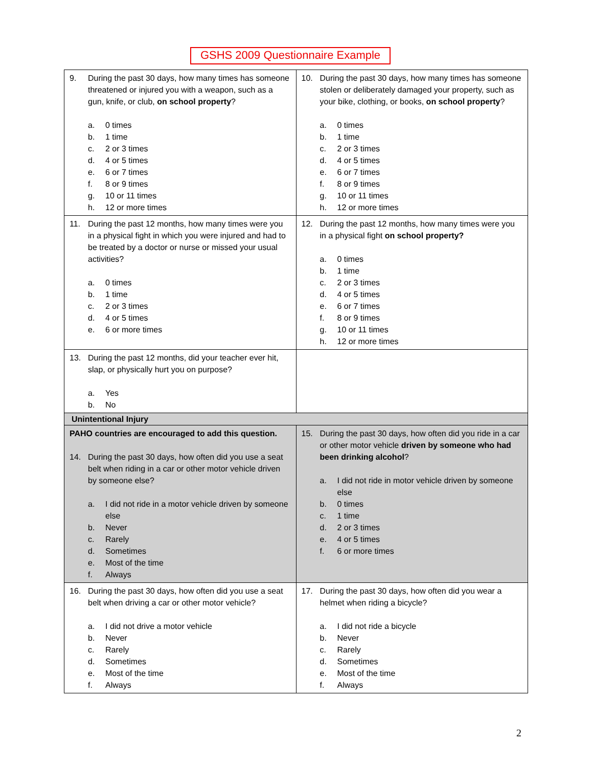GSHS 2009 Questionnaire Example
| 9. During the past 30 days, how many times has someone threatened or injured you with a weapon, such as a gun, knife, or club, on school property ? a. 0 times b. 1 time c. 2 or 3 times d. 4 or 5 times e. 6 or 7 times f. 8 or 9 times g. 10 or 11 times h. 12 or more times | 10. During the past 30 days, how many times has someone stolen or deliberately damaged your property, such as your bike, clothing, or books, on school property ? a. 0 times b. 1 time c. 2 or 3 times d. 4 or 5 times e. 6 or 7 times f. 8 or 9 times g. 10 or 11 times h. 12 or more times |
| 11. During the past 12 months, how many times were you in a physical fight in which you were injured and had to be treated by a doctor or nurse or missed your usual activities? a. 0 times b. 1 time c. 2 or 3 times d. 4 or 5 times e. 6 or more times | 12. During the past 12 months, how many times were you in a physical fight on school property? a. 0 times b. 1 time c. 2 or 3 times d. 4 or 5 times e. 6 or 7 times f. 8 or 9 times g. 10 or 11 times h. 12 or more times |
| 13. During the past 12 months, did your teacher ever hit, slap, or physically hurt you on purpose? a. Yes b. No | |
| Unintentional Injury | |
| PAHO countries are encouraged to add this question. 14. During the past 30 days, how often did you use a seat belt when riding in a car or other motor vehicle driven by someone else? a. I did not ride in a motor vehicle driven by someone else b. Never c. Rarely d. Sometimes e. Most of the time f. Always | 15. During the past 30 days, how often did you ride in a car or other motor vehicle driven by someone who had been drinking alcohol ? a. I did not ride in motor vehicle driven by someone else b. 0 times c. 1 time d. 2 or 3 times e. 4 or 5 times f. 6 or more times |
| 16. During the past 30 days, how often did you use a seat belt when driving a car or other motor vehicle? a. I did not drive a motor vehicle b. Never c. Rarely d. Sometimes e. Most of the time f. Always | 17. During the past 30 days, how often did you wear a helmet when riding a bicycle? a. I did not ride a bicycle b. Never c. Rarely d. Sometimes e. Most of the time f. Always |
2